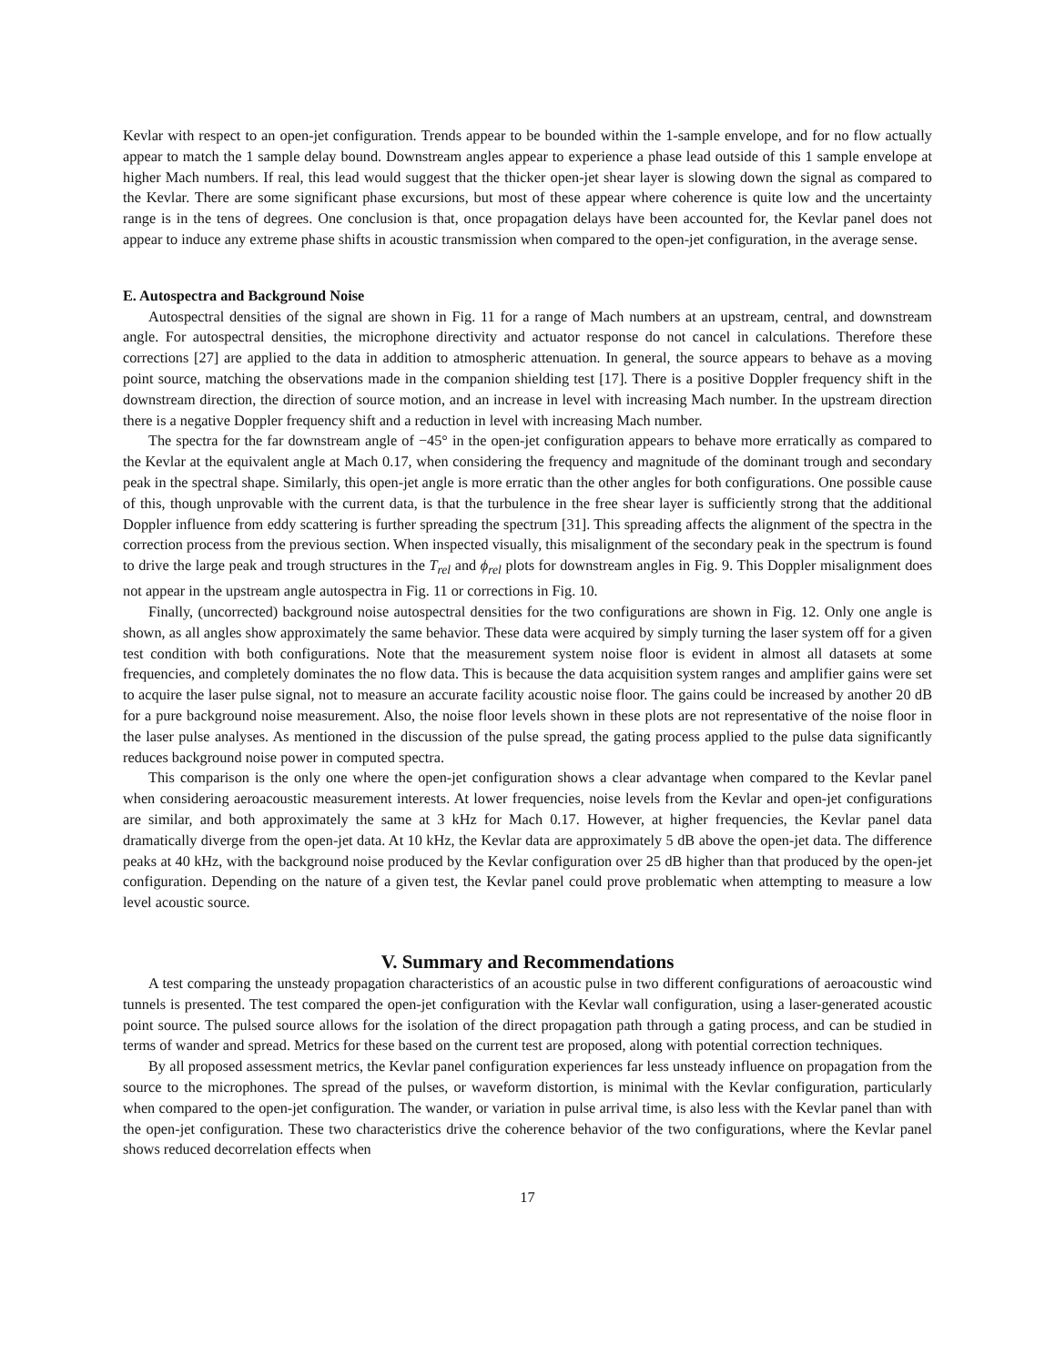Kevlar with respect to an open-jet configuration. Trends appear to be bounded within the 1-sample envelope, and for no flow actually appear to match the 1 sample delay bound. Downstream angles appear to experience a phase lead outside of this 1 sample envelope at higher Mach numbers. If real, this lead would suggest that the thicker open-jet shear layer is slowing down the signal as compared to the Kevlar. There are some significant phase excursions, but most of these appear where coherence is quite low and the uncertainty range is in the tens of degrees. One conclusion is that, once propagation delays have been accounted for, the Kevlar panel does not appear to induce any extreme phase shifts in acoustic transmission when compared to the open-jet configuration, in the average sense.
E. Autospectra and Background Noise
Autospectral densities of the signal are shown in Fig. 11 for a range of Mach numbers at an upstream, central, and downstream angle. For autospectral densities, the microphone directivity and actuator response do not cancel in calculations. Therefore these corrections [27] are applied to the data in addition to atmospheric attenuation. In general, the source appears to behave as a moving point source, matching the observations made in the companion shielding test [17]. There is a positive Doppler frequency shift in the downstream direction, the direction of source motion, and an increase in level with increasing Mach number. In the upstream direction there is a negative Doppler frequency shift and a reduction in level with increasing Mach number.
The spectra for the far downstream angle of −45° in the open-jet configuration appears to behave more erratically as compared to the Kevlar at the equivalent angle at Mach 0.17, when considering the frequency and magnitude of the dominant trough and secondary peak in the spectral shape. Similarly, this open-jet angle is more erratic than the other angles for both configurations. One possible cause of this, though unprovable with the current data, is that the turbulence in the free shear layer is sufficiently strong that the additional Doppler influence from eddy scattering is further spreading the spectrum [31]. This spreading affects the alignment of the spectra in the correction process from the previous section. When inspected visually, this misalignment of the secondary peak in the spectrum is found to drive the large peak and trough structures in the T<sub>rel</sub> and ϕ<sub>rel</sub> plots for downstream angles in Fig. 9. This Doppler misalignment does not appear in the upstream angle autospectra in Fig. 11 or corrections in Fig. 10.
Finally, (uncorrected) background noise autospectral densities for the two configurations are shown in Fig. 12. Only one angle is shown, as all angles show approximately the same behavior. These data were acquired by simply turning the laser system off for a given test condition with both configurations. Note that the measurement system noise floor is evident in almost all datasets at some frequencies, and completely dominates the no flow data. This is because the data acquisition system ranges and amplifier gains were set to acquire the laser pulse signal, not to measure an accurate facility acoustic noise floor. The gains could be increased by another 20 dB for a pure background noise measurement. Also, the noise floor levels shown in these plots are not representative of the noise floor in the laser pulse analyses. As mentioned in the discussion of the pulse spread, the gating process applied to the pulse data significantly reduces background noise power in computed spectra.
This comparison is the only one where the open-jet configuration shows a clear advantage when compared to the Kevlar panel when considering aeroacoustic measurement interests. At lower frequencies, noise levels from the Kevlar and open-jet configurations are similar, and both approximately the same at 3 kHz for Mach 0.17. However, at higher frequencies, the Kevlar panel data dramatically diverge from the open-jet data. At 10 kHz, the Kevlar data are approximately 5 dB above the open-jet data. The difference peaks at 40 kHz, with the background noise produced by the Kevlar configuration over 25 dB higher than that produced by the open-jet configuration. Depending on the nature of a given test, the Kevlar panel could prove problematic when attempting to measure a low level acoustic source.
V. Summary and Recommendations
A test comparing the unsteady propagation characteristics of an acoustic pulse in two different configurations of aeroacoustic wind tunnels is presented. The test compared the open-jet configuration with the Kevlar wall configuration, using a laser-generated acoustic point source. The pulsed source allows for the isolation of the direct propagation path through a gating process, and can be studied in terms of wander and spread. Metrics for these based on the current test are proposed, along with potential correction techniques.
By all proposed assessment metrics, the Kevlar panel configuration experiences far less unsteady influence on propagation from the source to the microphones. The spread of the pulses, or waveform distortion, is minimal with the Kevlar configuration, particularly when compared to the open-jet configuration. The wander, or variation in pulse arrival time, is also less with the Kevlar panel than with the open-jet configuration. These two characteristics drive the coherence behavior of the two configurations, where the Kevlar panel shows reduced decorrelation effects when
17